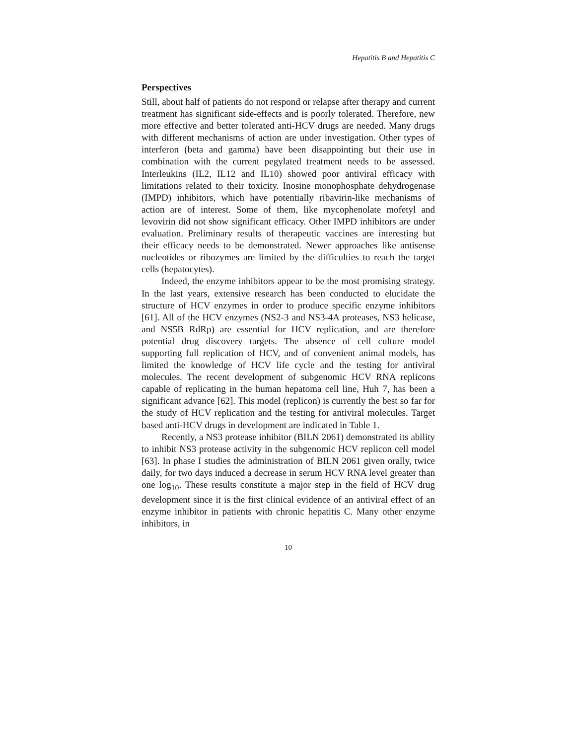Hepatitis B and Hepatitis C
Perspectives
Still, about half of patients do not respond or relapse after therapy and current treatment has significant side-effects and is poorly tolerated. Therefore, new more effective and better tolerated anti-HCV drugs are needed. Many drugs with different mechanisms of action are under investigation. Other types of interferon (beta and gamma) have been disappointing but their use in combination with the current pegylated treatment needs to be assessed. Interleukins (IL2, IL12 and IL10) showed poor antiviral efficacy with limitations related to their toxicity. Inosine monophosphate dehydrogenase (IMPD) inhibitors, which have potentially ribavirin-like mechanisms of action are of interest. Some of them, like mycophenolate mofetyl and levovirin did not show significant efficacy. Other IMPD inhibitors are under evaluation. Preliminary results of therapeutic vaccines are interesting but their efficacy needs to be demonstrated. Newer approaches like antisense nucleotides or ribozymes are limited by the difficulties to reach the target cells (hepatocytes).
Indeed, the enzyme inhibitors appear to be the most promising strategy. In the last years, extensive research has been conducted to elucidate the structure of HCV enzymes in order to produce specific enzyme inhibitors [61]. All of the HCV enzymes (NS2-3 and NS3-4A proteases, NS3 helicase, and NS5B RdRp) are essential for HCV replication, and are therefore potential drug discovery targets. The absence of cell culture model supporting full replication of HCV, and of convenient animal models, has limited the knowledge of HCV life cycle and the testing for antiviral molecules. The recent development of subgenomic HCV RNA replicons capable of replicating in the human hepatoma cell line, Huh 7, has been a significant advance [62]. This model (replicon) is currently the best so far for the study of HCV replication and the testing for antiviral molecules. Target based anti-HCV drugs in development are indicated in Table 1.
Recently, a NS3 protease inhibitor (BILN 2061) demonstrated its ability to inhibit NS3 protease activity in the subgenomic HCV replicon cell model [63]. In phase I studies the administration of BILN 2061 given orally, twice daily, for two days induced a decrease in serum HCV RNA level greater than one log<sub>10</sub>. These results constitute a major step in the field of HCV drug development since it is the first clinical evidence of an antiviral effect of an enzyme inhibitor in patients with chronic hepatitis C. Many other enzyme inhibitors, in
10